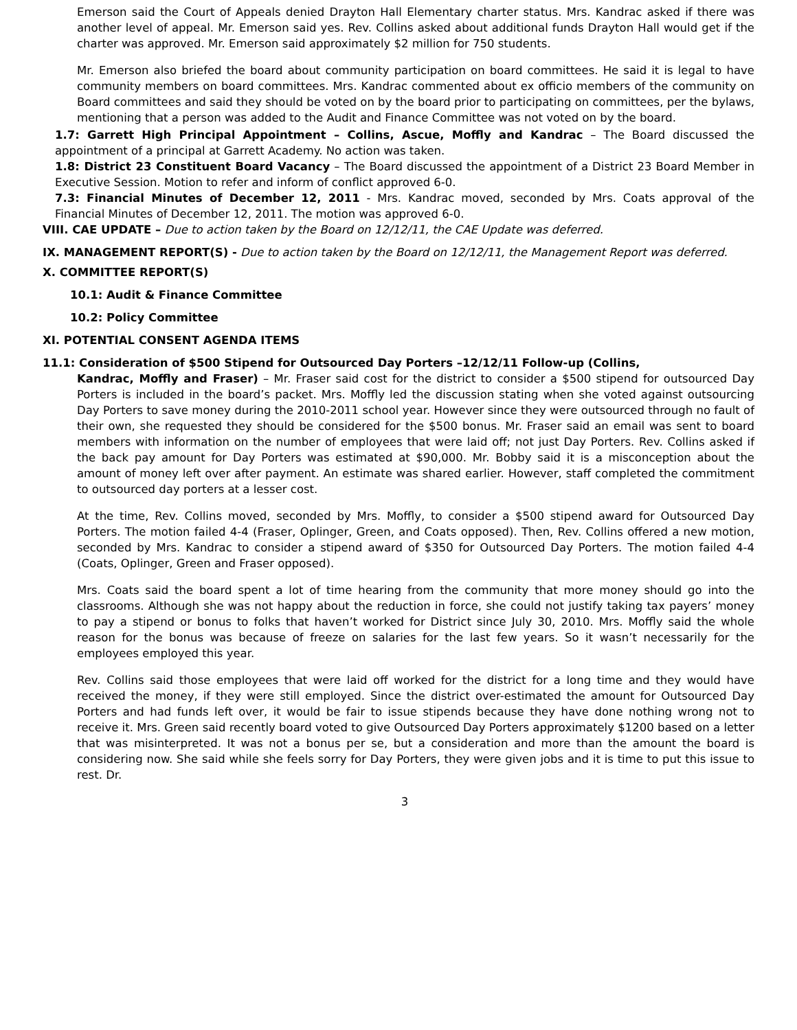Emerson said the Court of Appeals denied Drayton Hall Elementary charter status. Mrs. Kandrac asked if there was another level of appeal. Mr. Emerson said yes. Rev. Collins asked about additional funds Drayton Hall would get if the charter was approved. Mr. Emerson said approximately $2 million for 750 students.
Mr. Emerson also briefed the board about community participation on board committees. He said it is legal to have community members on board committees. Mrs. Kandrac commented about ex officio members of the community on Board committees and said they should be voted on by the board prior to participating on committees, per the bylaws, mentioning that a person was added to the Audit and Finance Committee was not voted on by the board.
1.7: Garrett High Principal Appointment – Collins, Ascue, Moffly and Kandrac – The Board discussed the appointment of a principal at Garrett Academy. No action was taken.
1.8: District 23 Constituent Board Vacancy – The Board discussed the appointment of a District 23 Board Member in Executive Session. Motion to refer and inform of conflict approved 6-0.
7.3: Financial Minutes of December 12, 2011 - Mrs. Kandrac moved, seconded by Mrs. Coats approval of the Financial Minutes of December 12, 2011. The motion was approved 6-0.
VIII. CAE UPDATE – Due to action taken by the Board on 12/12/11, the CAE Update was deferred.
IX. MANAGEMENT REPORT(S) - Due to action taken by the Board on 12/12/11, the Management Report was deferred.
X. COMMITTEE REPORT(S)
10.1: Audit & Finance Committee
10.2: Policy Committee
XI. POTENTIAL CONSENT AGENDA ITEMS
11.1: Consideration of $500 Stipend for Outsourced Day Porters –12/12/11 Follow-up (Collins,
Kandrac, Moffly and Fraser) – Mr. Fraser said cost for the district to consider a $500 stipend for outsourced Day Porters is included in the board’s packet. Mrs. Moffly led the discussion stating when she voted against outsourcing Day Porters to save money during the 2010-2011 school year. However since they were outsourced through no fault of their own, she requested they should be considered for the $500 bonus. Mr. Fraser said an email was sent to board members with information on the number of employees that were laid off; not just Day Porters. Rev. Collins asked if the back pay amount for Day Porters was estimated at $90,000. Mr. Bobby said it is a misconception about the amount of money left over after payment. An estimate was shared earlier. However, staff completed the commitment to outsourced day porters at a lesser cost.
At the time, Rev. Collins moved, seconded by Mrs. Moffly, to consider a $500 stipend award for Outsourced Day Porters. The motion failed 4-4 (Fraser, Oplinger, Green, and Coats opposed). Then, Rev. Collins offered a new motion, seconded by Mrs. Kandrac to consider a stipend award of $350 for Outsourced Day Porters. The motion failed 4-4 (Coats, Oplinger, Green and Fraser opposed).
Mrs. Coats said the board spent a lot of time hearing from the community that more money should go into the classrooms. Although she was not happy about the reduction in force, she could not justify taking tax payers’ money to pay a stipend or bonus to folks that haven’t worked for District since July 30, 2010. Mrs. Moffly said the whole reason for the bonus was because of freeze on salaries for the last few years. So it wasn’t necessarily for the employees employed this year.
Rev. Collins said those employees that were laid off worked for the district for a long time and they would have received the money, if they were still employed. Since the district over-estimated the amount for Outsourced Day Porters and had funds left over, it would be fair to issue stipends because they have done nothing wrong not to receive it. Mrs. Green said recently board voted to give Outsourced Day Porters approximately $1200 based on a letter that was misinterpreted. It was not a bonus per se, but a consideration and more than the amount the board is considering now. She said while she feels sorry for Day Porters, they were given jobs and it is time to put this issue to rest. Dr.
3